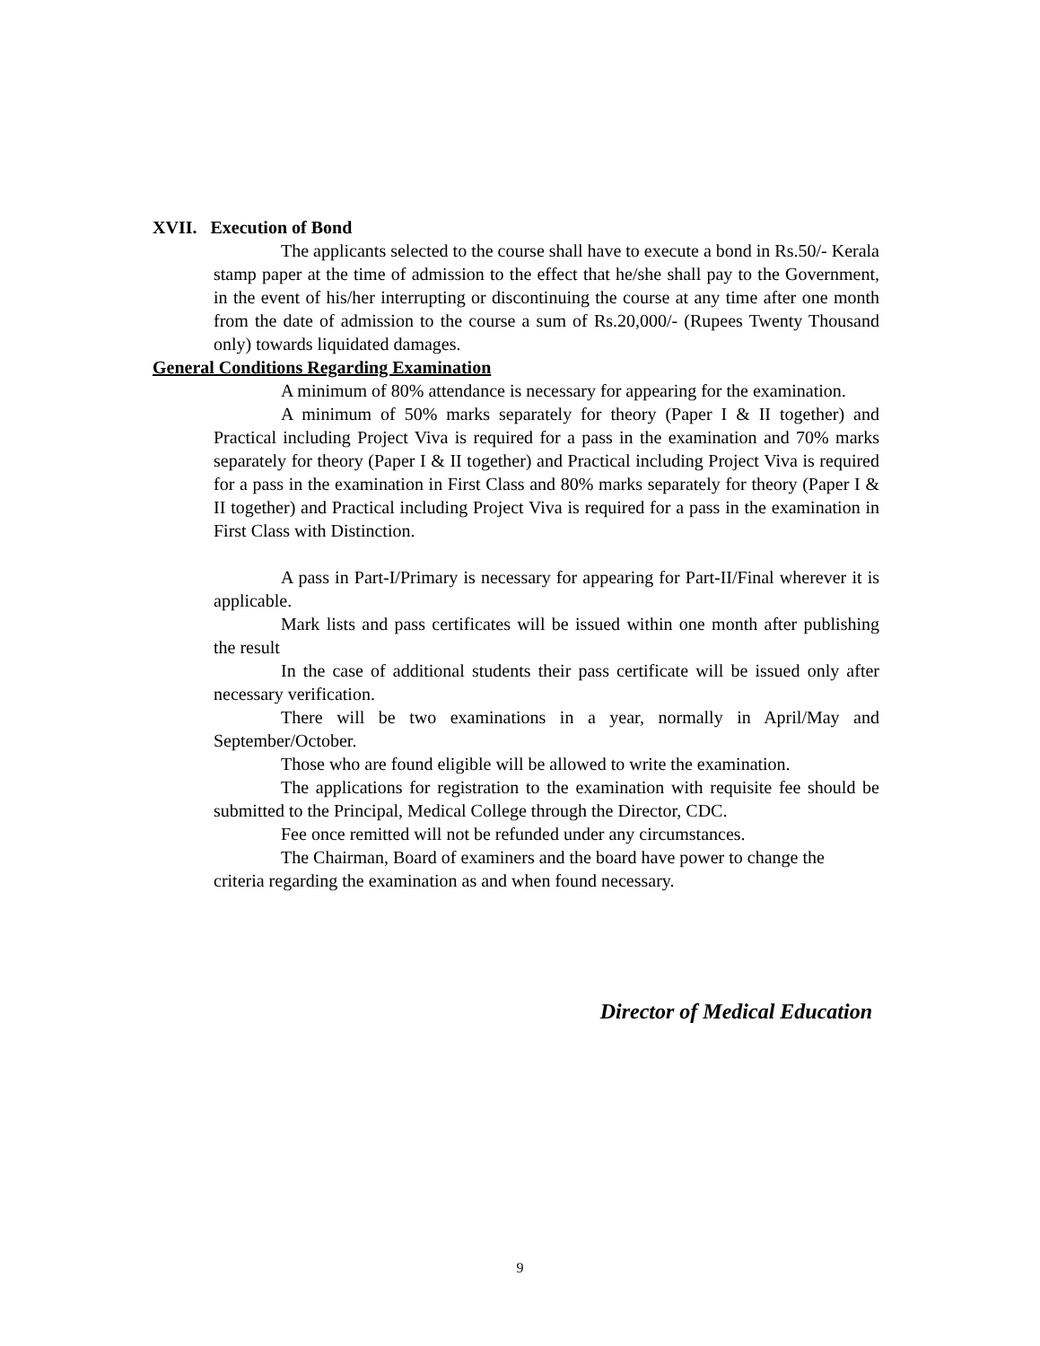XVII. Execution of Bond
The applicants selected to the course shall have to execute a bond in Rs.50/- Kerala stamp paper at the time of admission to the effect that he/she shall pay to the Government, in the event of his/her interrupting or discontinuing the course at any time after one month from the date of admission to the course a sum of Rs.20,000/- (Rupees Twenty Thousand only) towards liquidated damages.
General Conditions Regarding Examination
A minimum of 80% attendance is necessary for appearing for the examination.
A minimum of 50% marks separately for theory (Paper I & II together) and Practical including Project Viva is required for a pass in the examination and 70% marks separately for theory (Paper I & II together) and Practical including Project Viva is required for a pass in the examination in First Class and 80% marks separately for theory (Paper I & II together) and Practical including Project Viva is required for a pass in the examination in First Class with Distinction.
A pass in Part-I/Primary is necessary for appearing for Part-II/Final wherever it is applicable.
Mark lists and pass certificates will be issued within one month after publishing the result
In the case of additional students their pass certificate will be issued only after necessary verification.
There will be two examinations in a year, normally in April/May and September/October.
Those who are found eligible will be allowed to write the examination.
The applications for registration to the examination with requisite fee should be submitted to the Principal, Medical College through the Director, CDC.
Fee once remitted will not be refunded under any circumstances.
The Chairman, Board of examiners and the board have power to change the criteria regarding the examination as and when found necessary.
Director of Medical Education
9